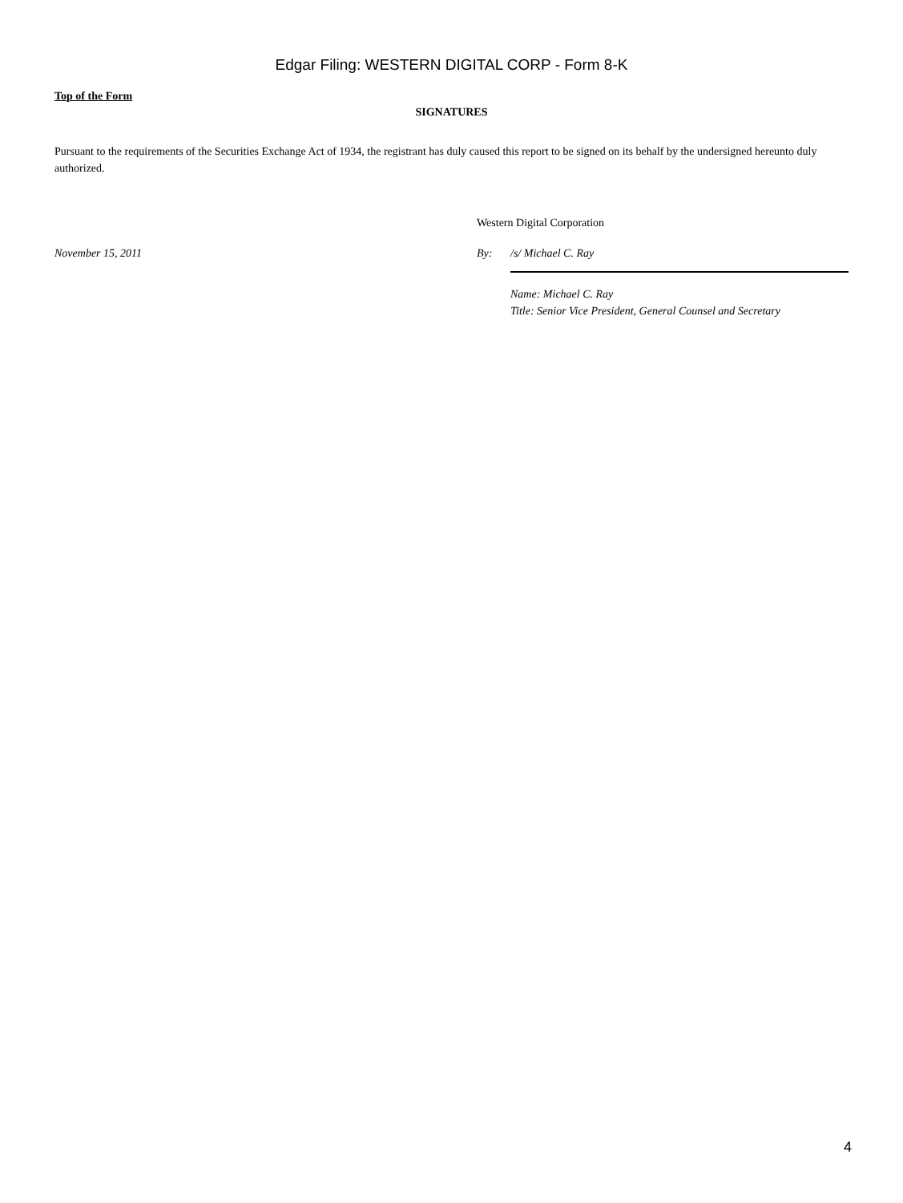Edgar Filing: WESTERN DIGITAL CORP - Form 8-K
Top of the Form
SIGNATURES
Pursuant to the requirements of the Securities Exchange Act of 1934, the registrant has duly caused this report to be signed on its behalf by the undersigned hereunto duly authorized.
Western Digital Corporation
November 15, 2011
By:
/s/ Michael C. Ray
Name: Michael C. Ray
Title: Senior Vice President, General Counsel and Secretary
4